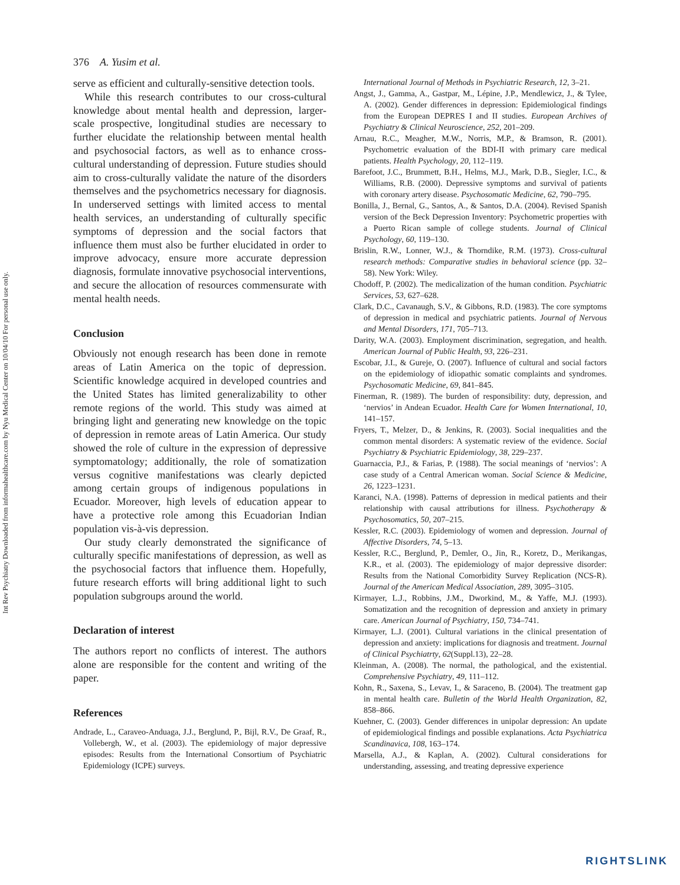Int Rev Psychiatry Downloaded from informahealthcare.com by Nyu Medical Center on 10/04/10 For personal use only.
376 A. Yusim et al.
serve as efficient and culturally-sensitive detection tools.
While this research contributes to our cross-cultural knowledge about mental health and depression, larger-scale prospective, longitudinal studies are necessary to further elucidate the relationship between mental health and psychosocial factors, as well as to enhance cross-cultural understanding of depression. Future studies should aim to cross-culturally validate the nature of the disorders themselves and the psychometrics necessary for diagnosis. In underserved settings with limited access to mental health services, an understanding of culturally specific symptoms of depression and the social factors that influence them must also be further elucidated in order to improve advocacy, ensure more accurate depression diagnosis, formulate innovative psychosocial interventions, and secure the allocation of resources commensurate with mental health needs.
Conclusion
Obviously not enough research has been done in remote areas of Latin America on the topic of depression. Scientific knowledge acquired in developed countries and the United States has limited generalizability to other remote regions of the world. This study was aimed at bringing light and generating new knowledge on the topic of depression in remote areas of Latin America. Our study showed the role of culture in the expression of depressive symptomatology; additionally, the role of somatization versus cognitive manifestations was clearly depicted among certain groups of indigenous populations in Ecuador. Moreover, high levels of education appear to have a protective role among this Ecuadorian Indian population vis-à-vis depression.
Our study clearly demonstrated the significance of culturally specific manifestations of depression, as well as the psychosocial factors that influence them. Hopefully, future research efforts will bring additional light to such population subgroups around the world.
Declaration of interest
The authors report no conflicts of interest. The authors alone are responsible for the content and writing of the paper.
References
Andrade, L., Caraveo-Anduaga, J.J., Berglund, P., Bijl, R.V., De Graaf, R., Vollebergh, W., et al. (2003). The epidemiology of major depressive episodes: Results from the International Consortium of Psychiatric Epidemiology (ICPE) surveys.
International Journal of Methods in Psychiatric Research, 12, 3–21.
Angst, J., Gamma, A., Gastpar, M., Lépine, J.P., Mendlewicz, J., & Tylee, A. (2002). Gender differences in depression: Epidemiological findings from the European DEPRES I and II studies. European Archives of Psychiatry & Clinical Neuroscience, 252, 201–209.
Arnau, R.C., Meagher, M.W., Norris, M.P., & Bramson, R. (2001). Psychometric evaluation of the BDI-II with primary care medical patients. Health Psychology, 20, 112–119.
Barefoot, J.C., Brummett, B.H., Helms, M.J., Mark, D.B., Siegler, I.C., & Williams, R.B. (2000). Depressive symptoms and survival of patients with coronary artery disease. Psychosomatic Medicine, 62, 790–795.
Bonilla, J., Bernal, G., Santos, A., & Santos, D.A. (2004). Revised Spanish version of the Beck Depression Inventory: Psychometric properties with a Puerto Rican sample of college students. Journal of Clinical Psychology, 60, 119–130.
Brislin, R.W., Lonner, W.J., & Thorndike, R.M. (1973). Cross-cultural research methods: Comparative studies in behavioral science (pp. 32–58). New York: Wiley.
Chodoff, P. (2002). The medicalization of the human condition. Psychiatric Services, 53, 627–628.
Clark, D.C., Cavanaugh, S.V., & Gibbons, R.D. (1983). The core symptoms of depression in medical and psychiatric patients. Journal of Nervous and Mental Disorders, 171, 705–713.
Darity, W.A. (2003). Employment discrimination, segregation, and health. American Journal of Public Health, 93, 226–231.
Escobar, J.I., & Gureje, O. (2007). Influence of cultural and social factors on the epidemiology of idiopathic somatic complaints and syndromes. Psychosomatic Medicine, 69, 841–845.
Finerman, R. (1989). The burden of responsibility: duty, depression, and ‘nervios’ in Andean Ecuador. Health Care for Women International, 10, 141–157.
Fryers, T., Melzer, D., & Jenkins, R. (2003). Social inequalities and the common mental disorders: A systematic review of the evidence. Social Psychiatry & Psychiatric Epidemiology, 38, 229–237.
Guarnaccia, P.J., & Farias, P. (1988). The social meanings of ‘nervios’: A case study of a Central American woman. Social Science & Medicine, 26, 1223–1231.
Karanci, N.A. (1998). Patterns of depression in medical patients and their relationship with causal attributions for illness. Psychotherapy & Psychosomatics, 50, 207–215.
Kessler, R.C. (2003). Epidemiology of women and depression. Journal of Affective Disorders, 74, 5–13.
Kessler, R.C., Berglund, P., Demler, O., Jin, R., Koretz, D., Merikangas, K.R., et al. (2003). The epidemiology of major depressive disorder: Results from the National Comorbidity Survey Replication (NCS-R). Journal of the American Medical Association, 289, 3095–3105.
Kirmayer, L.J., Robbins, J.M., Dworkind, M., & Yaffe, M.J. (1993). Somatization and the recognition of depression and anxiety in primary care. American Journal of Psychiatry, 150, 734–741.
Kirmayer, L.J. (2001). Cultural variations in the clinical presentation of depression and anxiety: implications for diagnosis and treatment. Journal of Clinical Psychiatrty, 62(Suppl.13), 22–28.
Kleinman, A. (2008). The normal, the pathological, and the existential. Comprehensive Psychiatry, 49, 111–112.
Kohn, R., Saxena, S., Levav, I., & Saraceno, B. (2004). The treatment gap in mental health care. Bulletin of the World Health Organization, 82, 858–866.
Kuehner, C. (2003). Gender differences in unipolar depression: An update of epidemiological findings and possible explanations. Acta Psychiatrica Scandinavica, 108, 163–174.
Marsella, A.J., & Kaplan, A. (2002). Cultural considerations for understanding, assessing, and treating depressive experience
RIGHTSLINK